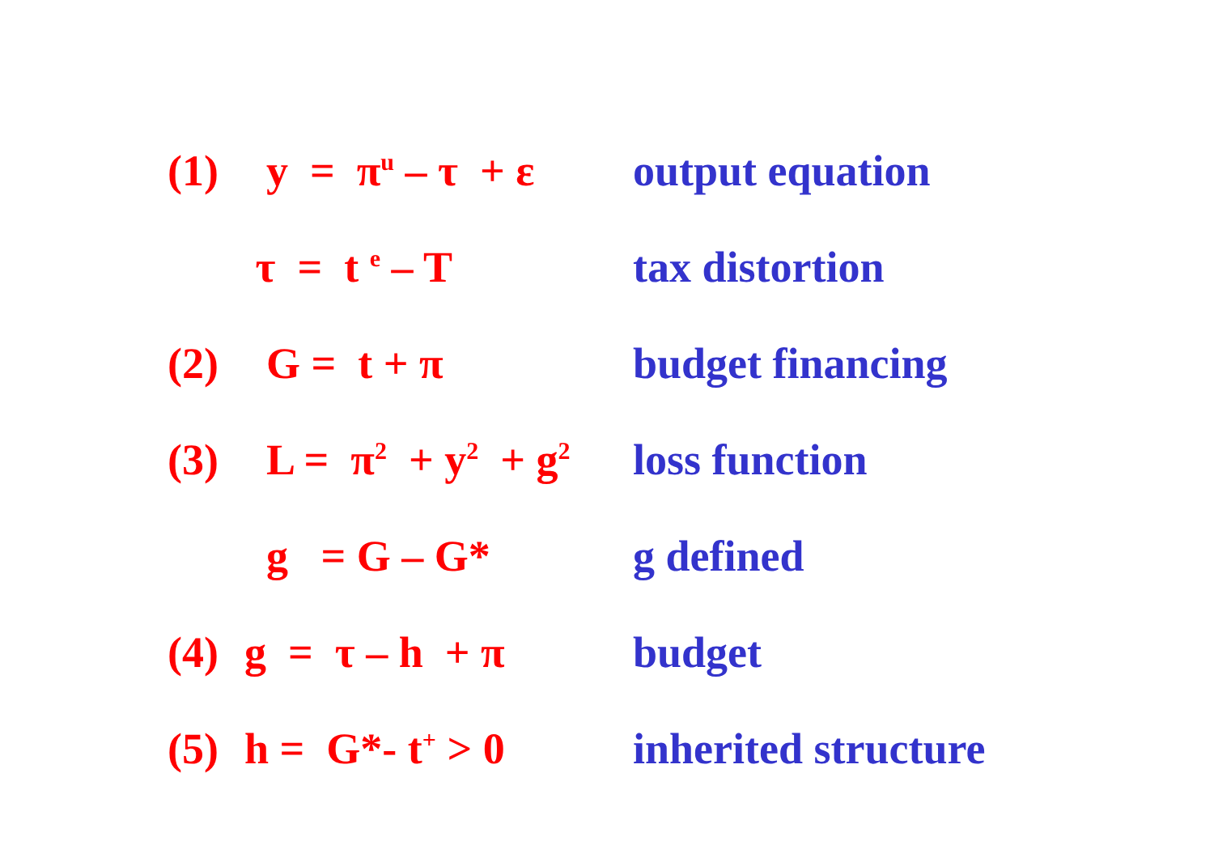(1)
y = π<sup>u</sup> – τ + ε
output equation
τ = t <sup>e</sup> – T
tax distortion
(2)
G = t + π
budget financing
(3)
L = π<sup>2</sup> + y<sup>2</sup> + g<sup>2</sup>
loss function
g = G – G*
g defined
(4)
g = τ – h + π
budget
(5)
h = G*- t<sup>+</sup> > 0
inherited structure